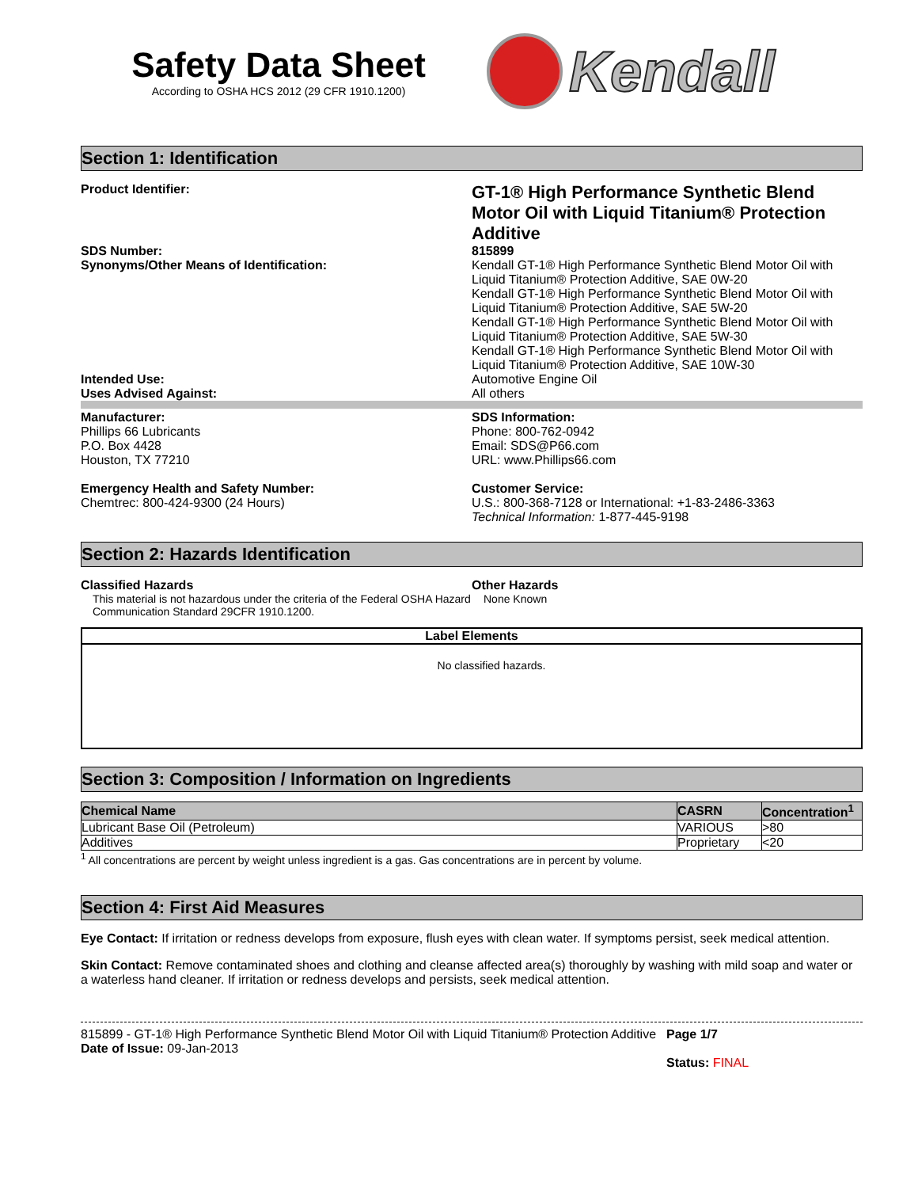Safety Data Sheet
According to OSHA HCS 2012 (29 CFR 1910.1200)
Kendall
Section 1: Identification
Product Identifier:
GT-1® High Performance Synthetic Blend Motor Oil with Liquid Titanium® Protection Additive
SDS Number:
Synonyms/Other Means of Identification:
815899
Kendall GT-1® High Performance Synthetic Blend Motor Oil with Liquid Titanium® Protection Additive, SAE 0W-20
Kendall GT-1® High Performance Synthetic Blend Motor Oil with Liquid Titanium® Protection Additive, SAE 5W-20
Kendall GT-1® High Performance Synthetic Blend Motor Oil with Liquid Titanium® Protection Additive, SAE 5W-30
Kendall GT-1® High Performance Synthetic Blend Motor Oil with Liquid Titanium® Protection Additive, SAE 10W-30
Intended Use:
Uses Advised Against:
Automotive Engine Oil
All others
Manufacturer:
Phillips 66 Lubricants
P.O. Box 4428
Houston, TX 77210
Emergency Health and Safety Number:
Chemtrec: 800-424-9300 (24 Hours)
SDS Information:
Phone: 800-762-0942
Email: SDS@P66.com
URL: www.Phillips66.com
Customer Service:
U.S.: 800-368-7128 or International: +1-83-2486-3363
Technical Information: 1-877-445-9198
Section 2: Hazards Identification
Classified Hazards
This material is not hazardous under the criteria of the Federal OSHA Hazard Communication Standard 29CFR 1910.1200.
Other Hazards
None Known
Label Elements
No classified hazards.
Section 3: Composition / Information on Ingredients
| Chemical Name | CASRN | Concentration<sup>1</sup> |
| --- | --- | --- |
| Lubricant Base Oil (Petroleum) | VARIOUS | >80 |
| Additives | Proprietary | <20 |
<sup>1</sup> All concentrations are percent by weight unless ingredient is a gas. Gas concentrations are in percent by volume.
Section 4: First Aid Measures
Eye Contact: If irritation or redness develops from exposure, flush eyes with clean water. If symptoms persist, seek medical attention.
Skin Contact: Remove contaminated shoes and clothing and cleanse affected area(s) thoroughly by washing with mild soap and water or a waterless hand cleaner. If irritation or redness develops and persists, seek medical attention.
815899 - GT-1® High Performance Synthetic Blend Motor Oil with Liquid Titanium® Protection Additive
Date of Issue: 09-Jan-2013
Page 1/7
Status: FINAL